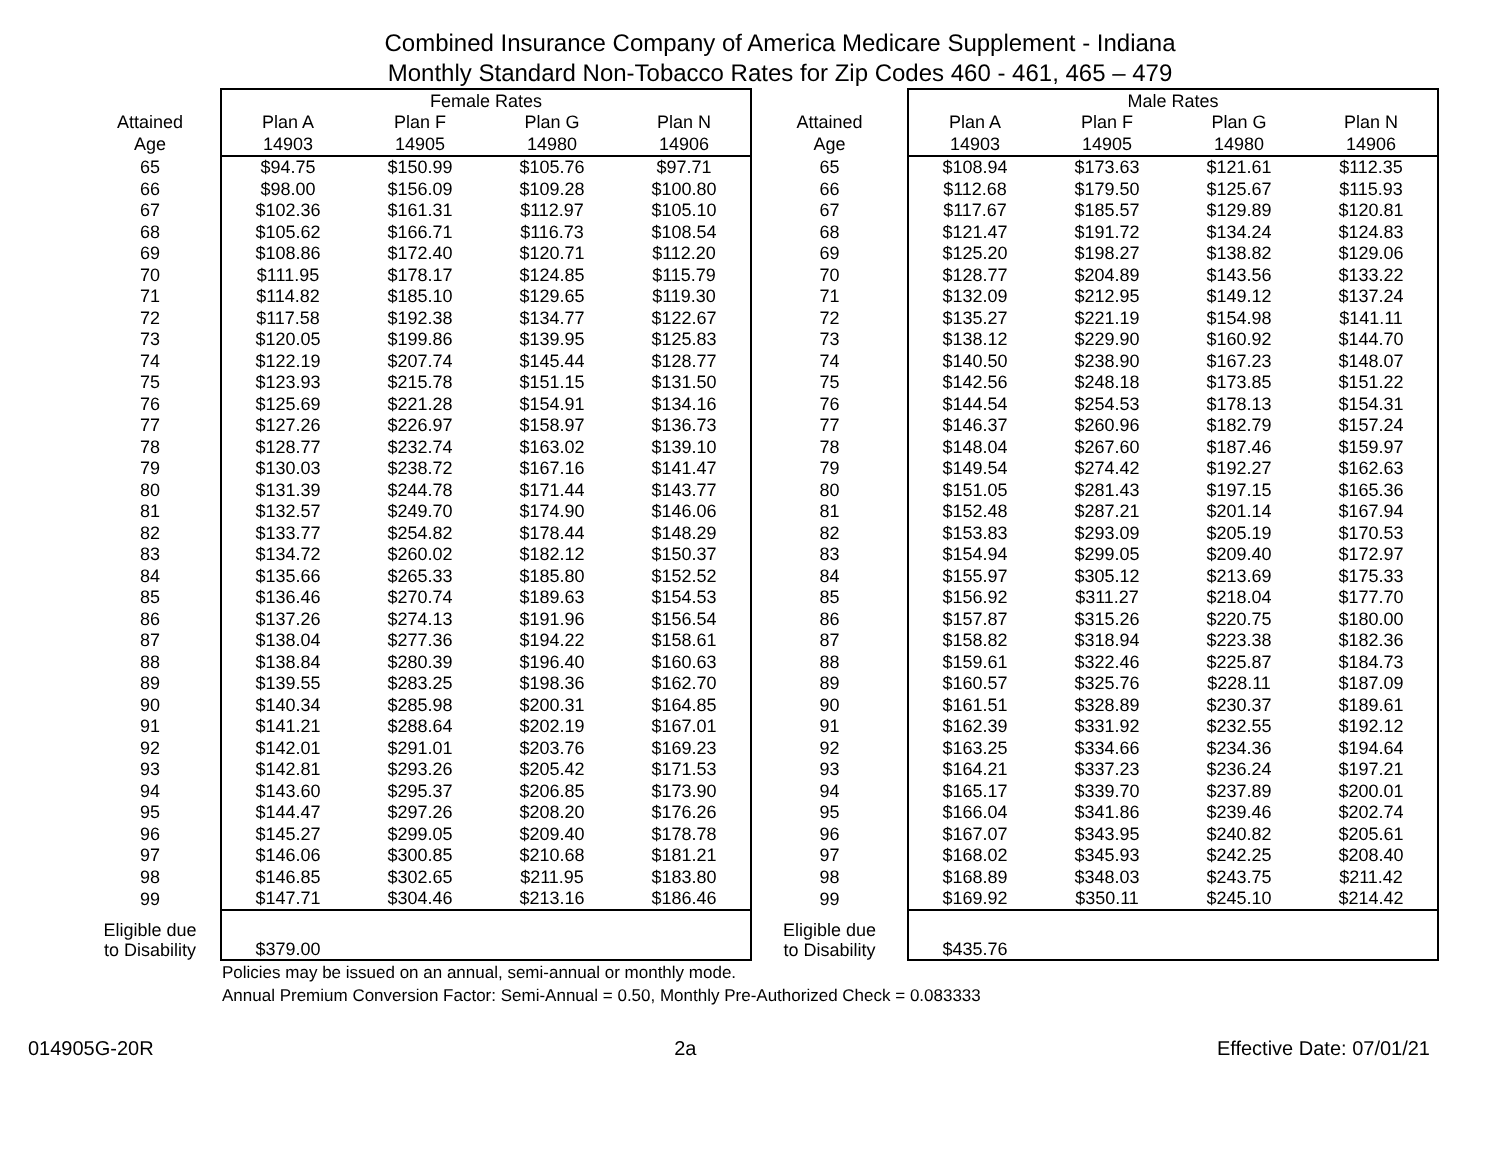Combined Insurance Company of America Medicare Supplement - Indiana
Monthly Standard Non-Tobacco Rates for Zip Codes 460 - 461, 465 – 479
| | Female Rates | | | | | Male Rates | | | |
| --- | --- | --- | --- | --- | --- | --- | --- | --- | --- |
| Attained | Plan A | Plan F | Plan G | Plan N | Attained | Plan A | Plan F | Plan G | Plan N |
| Age | 14903 | 14905 | 14980 | 14906 | Age | 14903 | 14905 | 14980 | 14906 |
| 65 | $94.75 | $150.99 | $105.76 | $97.71 | 65 | $108.94 | $173.63 | $121.61 | $112.35 |
| 66 | $98.00 | $156.09 | $109.28 | $100.80 | 66 | $112.68 | $179.50 | $125.67 | $115.93 |
| 67 | $102.36 | $161.31 | $112.97 | $105.10 | 67 | $117.67 | $185.57 | $129.89 | $120.81 |
| 68 | $105.62 | $166.71 | $116.73 | $108.54 | 68 | $121.47 | $191.72 | $134.24 | $124.83 |
| 69 | $108.86 | $172.40 | $120.71 | $112.20 | 69 | $125.20 | $198.27 | $138.82 | $129.06 |
| 70 | $111.95 | $178.17 | $124.85 | $115.79 | 70 | $128.77 | $204.89 | $143.56 | $133.22 |
| 71 | $114.82 | $185.10 | $129.65 | $119.30 | 71 | $132.09 | $212.95 | $149.12 | $137.24 |
| 72 | $117.58 | $192.38 | $134.77 | $122.67 | 72 | $135.27 | $221.19 | $154.98 | $141.11 |
| 73 | $120.05 | $199.86 | $139.95 | $125.83 | 73 | $138.12 | $229.90 | $160.92 | $144.70 |
| 74 | $122.19 | $207.74 | $145.44 | $128.77 | 74 | $140.50 | $238.90 | $167.23 | $148.07 |
| 75 | $123.93 | $215.78 | $151.15 | $131.50 | 75 | $142.56 | $248.18 | $173.85 | $151.22 |
| 76 | $125.69 | $221.28 | $154.91 | $134.16 | 76 | $144.54 | $254.53 | $178.13 | $154.31 |
| 77 | $127.26 | $226.97 | $158.97 | $136.73 | 77 | $146.37 | $260.96 | $182.79 | $157.24 |
| 78 | $128.77 | $232.74 | $163.02 | $139.10 | 78 | $148.04 | $267.60 | $187.46 | $159.97 |
| 79 | $130.03 | $238.72 | $167.16 | $141.47 | 79 | $149.54 | $274.42 | $192.27 | $162.63 |
| 80 | $131.39 | $244.78 | $171.44 | $143.77 | 80 | $151.05 | $281.43 | $197.15 | $165.36 |
| 81 | $132.57 | $249.70 | $174.90 | $146.06 | 81 | $152.48 | $287.21 | $201.14 | $167.94 |
| 82 | $133.77 | $254.82 | $178.44 | $148.29 | 82 | $153.83 | $293.09 | $205.19 | $170.53 |
| 83 | $134.72 | $260.02 | $182.12 | $150.37 | 83 | $154.94 | $299.05 | $209.40 | $172.97 |
| 84 | $135.66 | $265.33 | $185.80 | $152.52 | 84 | $155.97 | $305.12 | $213.69 | $175.33 |
| 85 | $136.46 | $270.74 | $189.63 | $154.53 | 85 | $156.92 | $311.27 | $218.04 | $177.70 |
| 86 | $137.26 | $274.13 | $191.96 | $156.54 | 86 | $157.87 | $315.26 | $220.75 | $180.00 |
| 87 | $138.04 | $277.36 | $194.22 | $158.61 | 87 | $158.82 | $318.94 | $223.38 | $182.36 |
| 88 | $138.84 | $280.39 | $196.40 | $160.63 | 88 | $159.61 | $322.46 | $225.87 | $184.73 |
| 89 | $139.55 | $283.25 | $198.36 | $162.70 | 89 | $160.57 | $325.76 | $228.11 | $187.09 |
| 90 | $140.34 | $285.98 | $200.31 | $164.85 | 90 | $161.51 | $328.89 | $230.37 | $189.61 |
| 91 | $141.21 | $288.64 | $202.19 | $167.01 | 91 | $162.39 | $331.92 | $232.55 | $192.12 |
| 92 | $142.01 | $291.01 | $203.76 | $169.23 | 92 | $163.25 | $334.66 | $234.36 | $194.64 |
| 93 | $142.81 | $293.26 | $205.42 | $171.53 | 93 | $164.21 | $337.23 | $236.24 | $197.21 |
| 94 | $143.60 | $295.37 | $206.85 | $173.90 | 94 | $165.17 | $339.70 | $237.89 | $200.01 |
| 95 | $144.47 | $297.26 | $208.20 | $176.26 | 95 | $166.04 | $341.86 | $239.46 | $202.74 |
| 96 | $145.27 | $299.05 | $209.40 | $178.78 | 96 | $167.07 | $343.95 | $240.82 | $205.61 |
| 97 | $146.06 | $300.85 | $210.68 | $181.21 | 97 | $168.02 | $345.93 | $242.25 | $208.40 |
| 98 | $146.85 | $302.65 | $211.95 | $183.80 | 98 | $168.89 | $348.03 | $243.75 | $211.42 |
| 99 | $147.71 | $304.46 | $213.16 | $186.46 | 99 | $169.92 | $350.11 | $245.10 | $214.42 |
| Eligible due to Disability | $379.00 | | | | Eligible due to Disability | $435.76 | | | |
Policies may be issued on an annual, semi-annual or monthly mode.
Annual Premium Conversion Factor: Semi-Annual = 0.50, Monthly Pre-Authorized Check = 0.083333
014905G-20R 2a Effective Date: 07/01/21